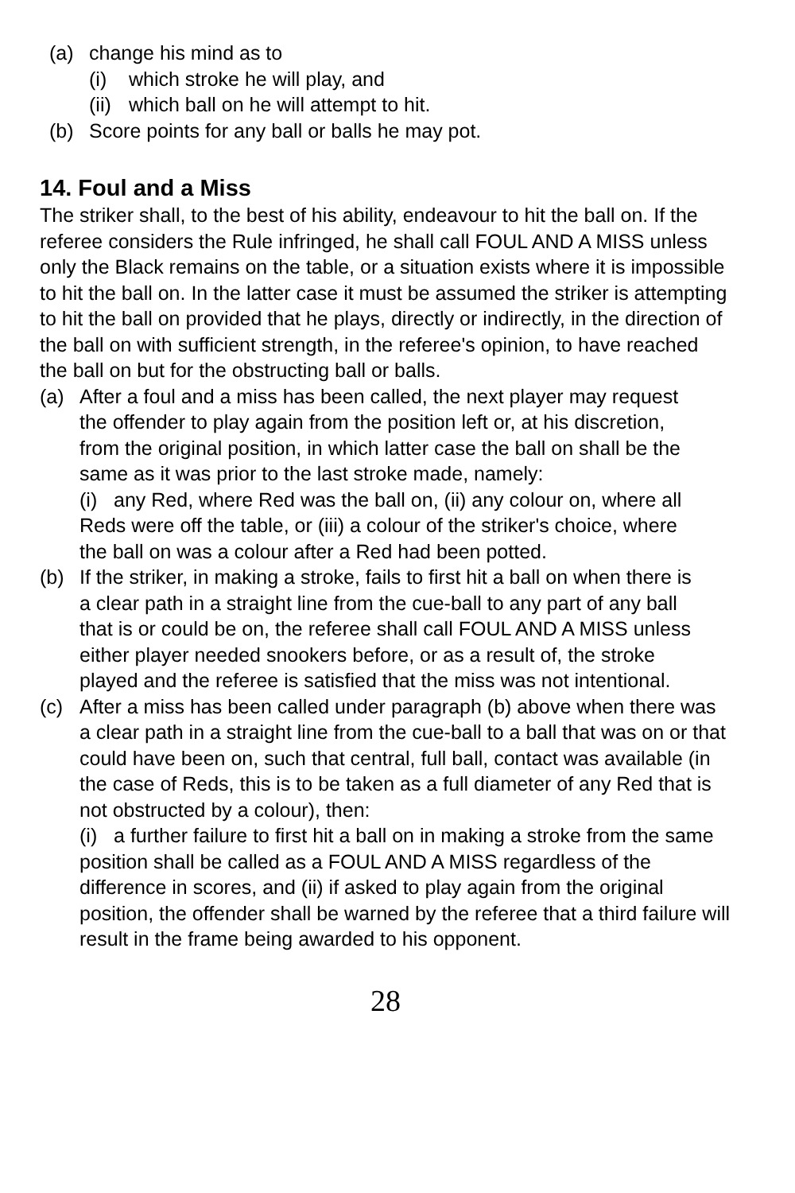(a) change his mind as to
(i) which stroke he will play, and
(ii) which ball on he will attempt to hit.
(b) Score points for any ball or balls he may pot.
14. Foul and a Miss
The striker shall, to the best of his ability, endeavour to hit the ball on. If the referee considers the Rule infringed, he shall call FOUL AND A MISS unless only the Black remains on the table, or a situation exists where it is impossible to hit the ball on. In the latter case it must be assumed the striker is attempting to hit the ball on provided that he plays, directly or indirectly, in the direction of the ball on with sufficient strength, in the referee's opinion, to have reached the ball on but for the obstructing ball or balls.
(a) After a foul and a miss has been called, the next player may request the offender to play again from the position left or, at his discretion, from the original position, in which latter case the ball on shall be the same as it was prior to the last stroke made, namely:
(i) any Red, where Red was the ball on, (ii) any colour on, where all Reds were off the table, or (iii) a colour of the striker's choice, where the ball on was a colour after a Red had been potted.
(b) If the striker, in making a stroke, fails to first hit a ball on when there is a clear path in a straight line from the cue-ball to any part of any ball that is or could be on, the referee shall call FOUL AND A MISS unless either player needed snookers before, or as a result of, the stroke played and the referee is satisfied that the miss was not intentional.
(c) After a miss has been called under paragraph (b) above when there was a clear path in a straight line from the cue-ball to a ball that was on or that could have been on, such that central, full ball, contact was available (in the case of Reds, this is to be taken as a full diameter of any Red that is not obstructed by a colour), then:
(i) a further failure to first hit a ball on in making a stroke from the same position shall be called as a FOUL AND A MISS regardless of the difference in scores, and (ii) if asked to play again from the original position, the offender shall be warned by the referee that a third failure will result in the frame being awarded to his opponent.
28